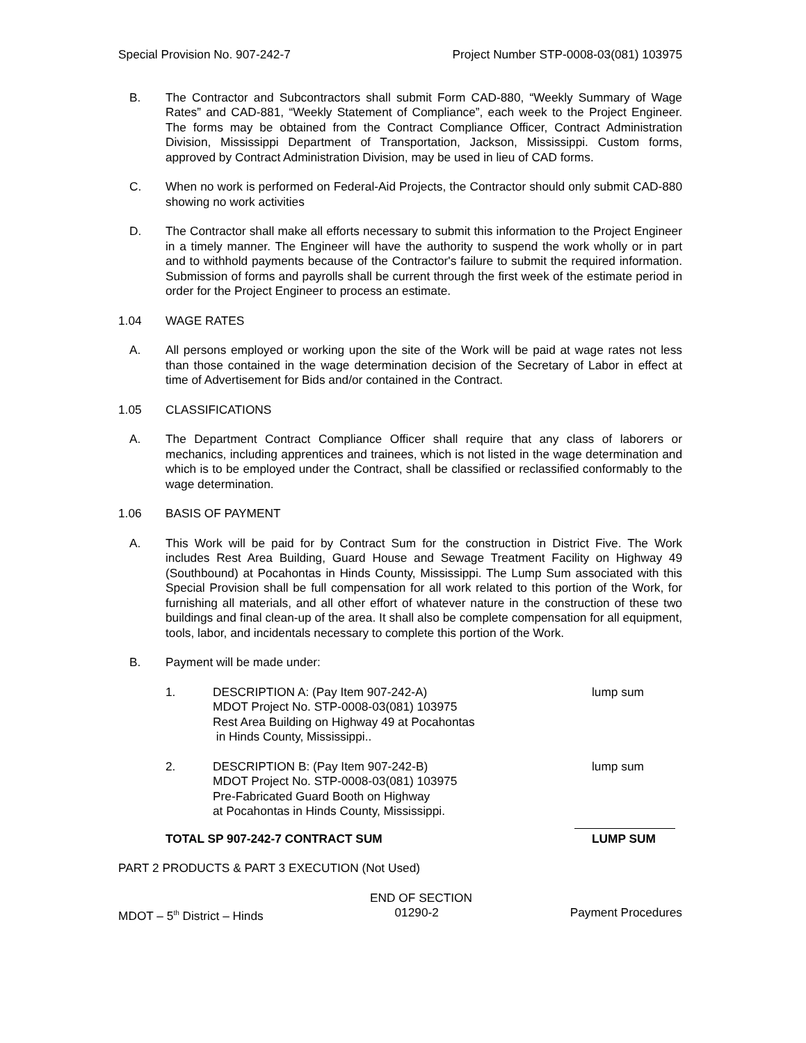Special Provision No. 907-242-7 Project Number STP-0008-03(081) 103975
B. The Contractor and Subcontractors shall submit Form CAD-880, “Weekly Summary of Wage Rates” and CAD-881, “Weekly Statement of Compliance”, each week to the Project Engineer. The forms may be obtained from the Contract Compliance Officer, Contract Administration Division, Mississippi Department of Transportation, Jackson, Mississippi. Custom forms, approved by Contract Administration Division, may be used in lieu of CAD forms.
C. When no work is performed on Federal-Aid Projects, the Contractor should only submit CAD-880 showing no work activities
D. The Contractor shall make all efforts necessary to submit this information to the Project Engineer in a timely manner. The Engineer will have the authority to suspend the work wholly or in part and to withhold payments because of the Contractor's failure to submit the required information. Submission of forms and payrolls shall be current through the first week of the estimate period in order for the Project Engineer to process an estimate.
1.04 WAGE RATES
A. All persons employed or working upon the site of the Work will be paid at wage rates not less than those contained in the wage determination decision of the Secretary of Labor in effect at time of Advertisement for Bids and/or contained in the Contract.
1.05 CLASSIFICATIONS
A. The Department Contract Compliance Officer shall require that any class of laborers or mechanics, including apprentices and trainees, which is not listed in the wage determination and which is to be employed under the Contract, shall be classified or reclassified conformably to the wage determination.
1.06 BASIS OF PAYMENT
A. This Work will be paid for by Contract Sum for the construction in District Five. The Work includes Rest Area Building, Guard House and Sewage Treatment Facility on Highway 49 (Southbound) at Pocahontas in Hinds County, Mississippi. The Lump Sum associated with this Special Provision shall be full compensation for all work related to this portion of the Work, for furnishing all materials, and all other effort of whatever nature in the construction of these two buildings and final clean-up of the area. It shall also be complete compensation for all equipment, tools, labor, and incidentals necessary to complete this portion of the Work.
B. Payment will be made under:
1. DESCRIPTION A: (Pay Item 907-242-A)
MDOT Project No. STP-0008-03(081) 103975
Rest Area Building on Highway 49 at Pocahontas
in Hinds County, Mississippi..
lump sum
2. DESCRIPTION B: (Pay Item 907-242-B)
MDOT Project No. STP-0008-03(081) 103975
Pre-Fabricated Guard Booth on Highway
at Pocahontas in Hinds County, Mississippi.
lump sum
TOTAL SP 907-242-7 CONTRACT SUM LUMP SUM
PART 2 PRODUCTS & PART 3 EXECUTION (Not Used)
END OF SECTION
MDOT – 5<sup>th</sup> District – Hinds 01290-2 Payment Procedures